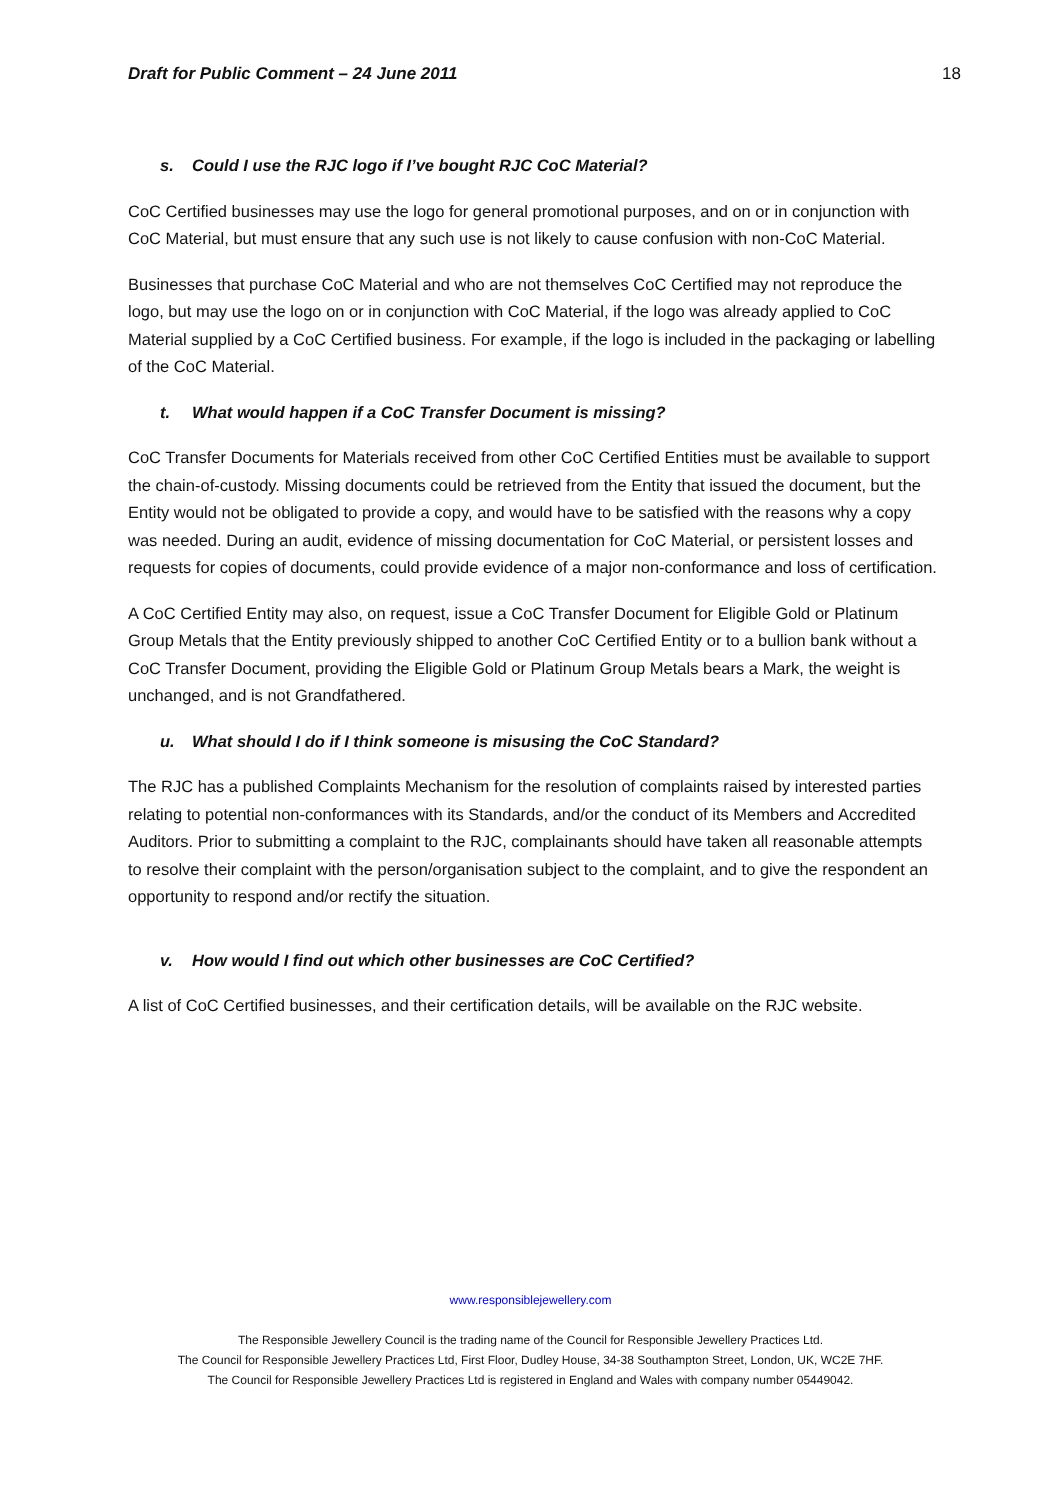Draft for Public Comment – 24 June 2011 18
s. Could I use the RJC logo if I’ve bought RJC CoC Material?
CoC Certified businesses may use the logo for general promotional purposes, and on or in conjunction with CoC Material, but must ensure that any such use is not likely to cause confusion with non-CoC Material.
Businesses that purchase CoC Material and who are not themselves CoC Certified may not reproduce the logo, but may use the logo on or in conjunction with CoC Material, if the logo was already applied to CoC Material supplied by a CoC Certified business. For example, if the logo is included in the packaging or labelling of the CoC Material.
t. What would happen if a CoC Transfer Document is missing?
CoC Transfer Documents for Materials received from other CoC Certified Entities must be available to support the chain-of-custody. Missing documents could be retrieved from the Entity that issued the document, but the Entity would not be obligated to provide a copy, and would have to be satisfied with the reasons why a copy was needed. During an audit, evidence of missing documentation for CoC Material, or persistent losses and requests for copies of documents, could provide evidence of a major non-conformance and loss of certification.
A CoC Certified Entity may also, on request, issue a CoC Transfer Document for Eligible Gold or Platinum Group Metals that the Entity previously shipped to another CoC Certified Entity or to a bullion bank without a CoC Transfer Document, providing the Eligible Gold or Platinum Group Metals bears a Mark, the weight is unchanged, and is not Grandfathered.
u. What should I do if I think someone is misusing the CoC Standard?
The RJC has a published Complaints Mechanism for the resolution of complaints raised by interested parties relating to potential non-conformances with its Standards, and/or the conduct of its Members and Accredited Auditors. Prior to submitting a complaint to the RJC, complainants should have taken all reasonable attempts to resolve their complaint with the person/organisation subject to the complaint, and to give the respondent an opportunity to respond and/or rectify the situation.
v. How would I find out which other businesses are CoC Certified?
A list of CoC Certified businesses, and their certification details, will be available on the RJC website.
www.responsiblejewellery.com
The Responsible Jewellery Council is the trading name of the Council for Responsible Jewellery Practices Ltd.
The Council for Responsible Jewellery Practices Ltd, First Floor, Dudley House, 34-38 Southampton Street, London, UK, WC2E 7HF.
The Council for Responsible Jewellery Practices Ltd is registered in England and Wales with company number 05449042.